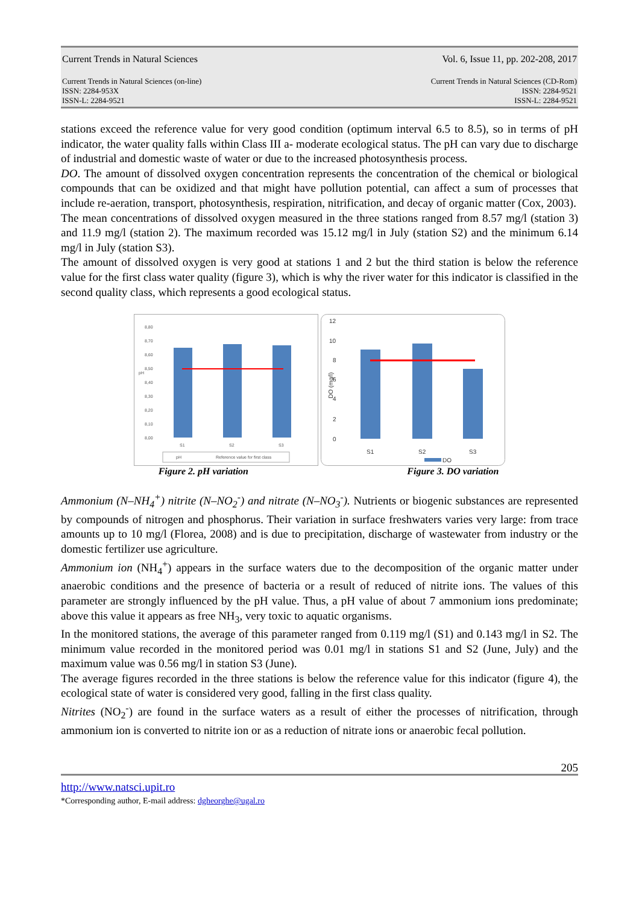Current Trends in Natural Sciences Vol. 6, Issue 11, pp. 202-208, 2017
Current Trends in Natural Sciences (on-line)
ISSN: 2284-953X
ISSN-L: 2284-9521
Current Trends in Natural Sciences (CD-Rom)
ISSN: 2284-9521
ISSN-L: 2284-9521
stations exceed the reference value for very good condition (optimum interval 6.5 to 8.5), so in terms of pH indicator, the water quality falls within Class III a- moderate ecological status. The pH can vary due to discharge of industrial and domestic waste of water or due to the increased photosynthesis process.
DO. The amount of dissolved oxygen concentration represents the concentration of the chemical or biological compounds that can be oxidized and that might have pollution potential, can affect a sum of processes that include re-aeration, transport, photosynthesis, respiration, nitrification, and decay of organic matter (Cox, 2003).
The mean concentrations of dissolved oxygen measured in the three stations ranged from 8.57 mg/l (station 3) and 11.9 mg/l (station 2). The maximum recorded was 15.12 mg/l in July (station S2) and the minimum 6.14 mg/l in July (station S3).
The amount of dissolved oxygen is very good at stations 1 and 2 but the third station is below the reference value for the first class water quality (figure 3), which is why the river water for this indicator is classified in the second quality class, which represents a good ecological status.
8,80
8,70
8,60
8,50
8,40
8,30
8,20
8,10
8,00
pH
S1
S2
S3
pH
Reference value for first class
12
10
8
6
4
2
0
DO (mg/l)
S1
S2
S3
DO
Figure 2. pH variation Figure 3. DO variation
Ammonium (N–NH<sub>4</sub><sup>+</sup>) nitrite (N–NO<sub>2</sub><sup>-</sup>) and nitrate (N–NO<sub>3</sub><sup>-</sup>). Nutrients or biogenic substances are represented by compounds of nitrogen and phosphorus. Their variation in surface freshwaters varies very large: from trace amounts up to 10 mg/l (Florea, 2008) and is due to precipitation, discharge of wastewater from industry or the domestic fertilizer use agriculture.
Ammonium ion (NH<sub>4</sub><sup>+</sup>) appears in the surface waters due to the decomposition of the organic matter under anaerobic conditions and the presence of bacteria or a result of reduced of nitrite ions. The values of this parameter are strongly influenced by the pH value. Thus, a pH value of about 7 ammonium ions predominate; above this value it appears as free NH<sub>3</sub>, very toxic to aquatic organisms.
In the monitored stations, the average of this parameter ranged from 0.119 mg/l (S1) and 0.143 mg/l in S2. The minimum value recorded in the monitored period was 0.01 mg/l in stations S1 and S2 (June, July) and the maximum value was 0.56 mg/l in station S3 (June).
The average figures recorded in the three stations is below the reference value for this indicator (figure 4), the ecological state of water is considered very good, falling in the first class quality.
Nitrites (NO<sub>2</sub><sup>-</sup>) are found in the surface waters as a result of either the processes of nitrification, through ammonium ion is converted to nitrite ion or as a reduction of nitrate ions or anaerobic fecal pollution.
205
http://www.natsci.upit.ro
*Corresponding author, E-mail address: dgheorghe@ugal.ro